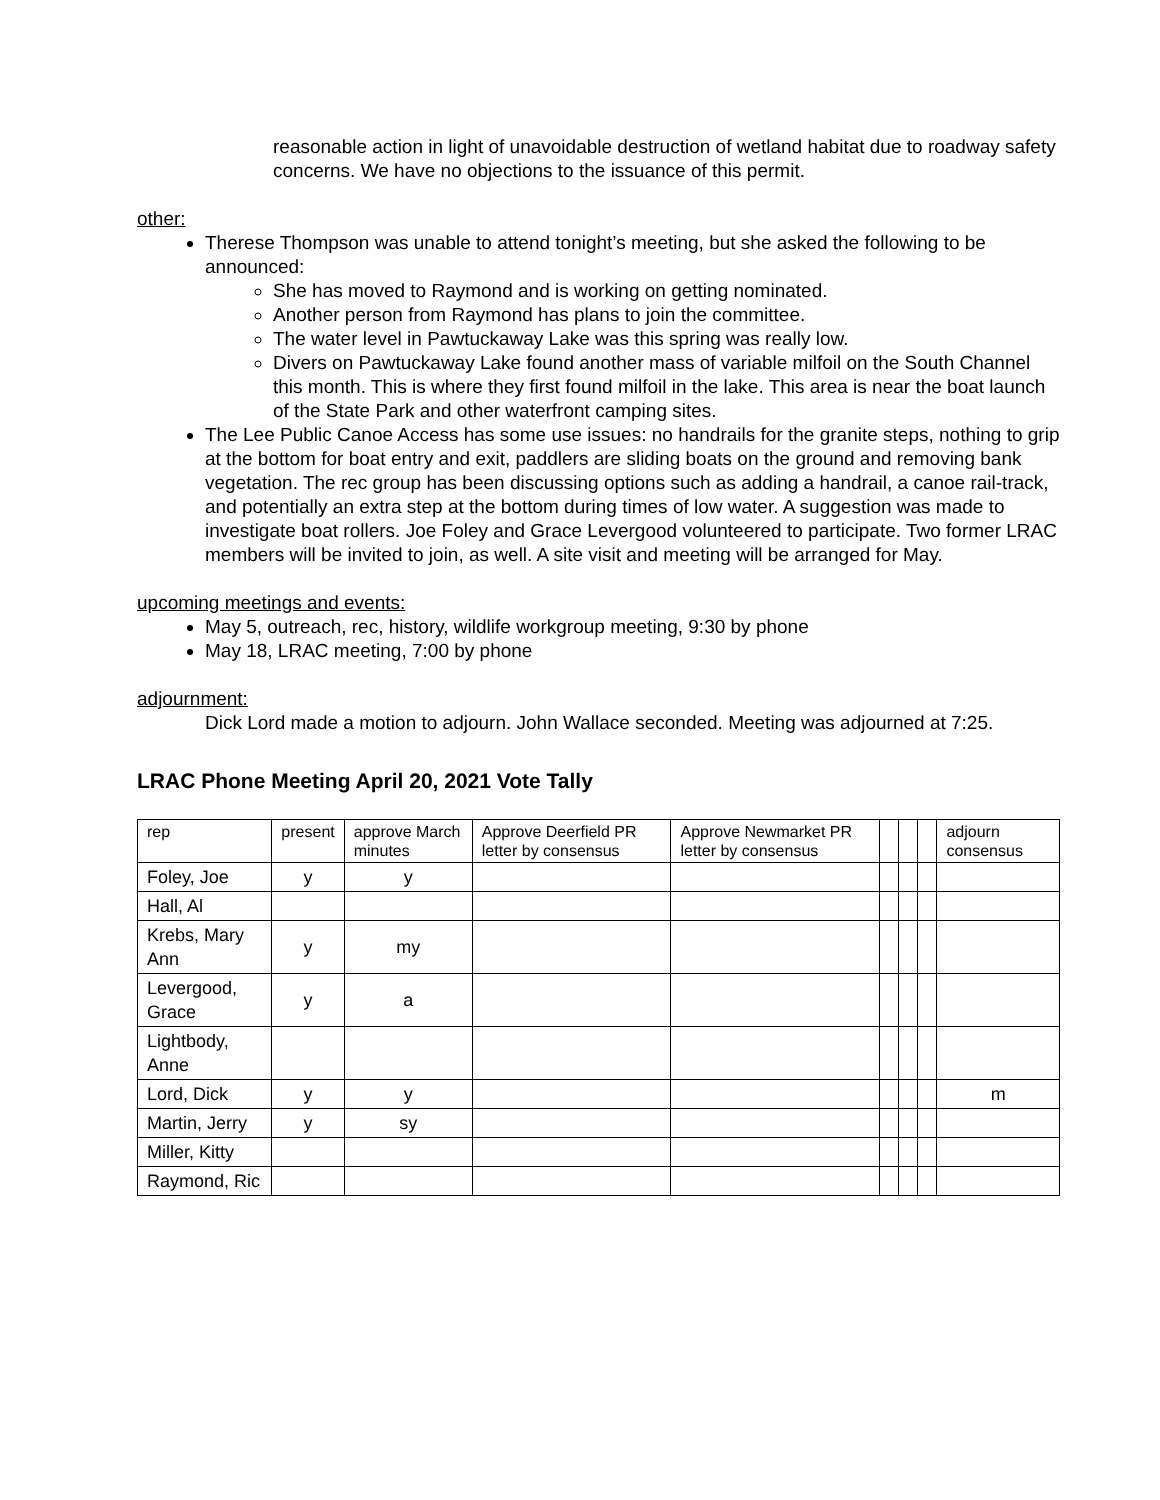reasonable action in light of unavoidable destruction of wetland habitat due to roadway safety concerns. We have no objections to the issuance of this permit.
other:
Therese Thompson was unable to attend tonight’s meeting, but she asked the following to be announced:
She has moved to Raymond and is working on getting nominated.
Another person from Raymond has plans to join the committee.
The water level in Pawtuckaway Lake was this spring was really low.
Divers on Pawtuckaway Lake found another mass of variable milfoil on the South Channel this month. This is where they first found milfoil in the lake. This area is near the boat launch of the State Park and other waterfront camping sites.
The Lee Public Canoe Access has some use issues: no handrails for the granite steps, nothing to grip at the bottom for boat entry and exit, paddlers are sliding boats on the ground and removing bank vegetation. The rec group has been discussing options such as adding a handrail, a canoe rail-track, and potentially an extra step at the bottom during times of low water. A suggestion was made to investigate boat rollers. Joe Foley and Grace Levergood volunteered to participate. Two former LRAC members will be invited to join, as well. A site visit and meeting will be arranged for May.
upcoming meetings and events:
May 5, outreach, rec, history, wildlife workgroup meeting, 9:30 by phone
May 18, LRAC meeting, 7:00 by phone
adjournment:
Dick Lord made a motion to adjourn. John Wallace seconded. Meeting was adjourned at 7:25.
LRAC Phone Meeting April 20, 2021 Vote Tally
| rep | present | approve March minutes | Approve Deerfield PR letter by consensus | Approve Newmarket PR letter by consensus | | | | adjourn consensus |
| Foley, Joe | y | y | | | | | | |
| Hall, Al | | | | | | | | |
| Krebs, Mary Ann | y | my | | | | | | |
| Levergood, Grace | y | a | | | | | | |
| Lightbody, Anne | | | | | | | | |
| Lord, Dick | y | y | | | | | | m |
| Martin, Jerry | y | sy | | | | | | |
| Miller, Kitty | | | | | | | | |
| Raymond, Ric | | | | | | | | |